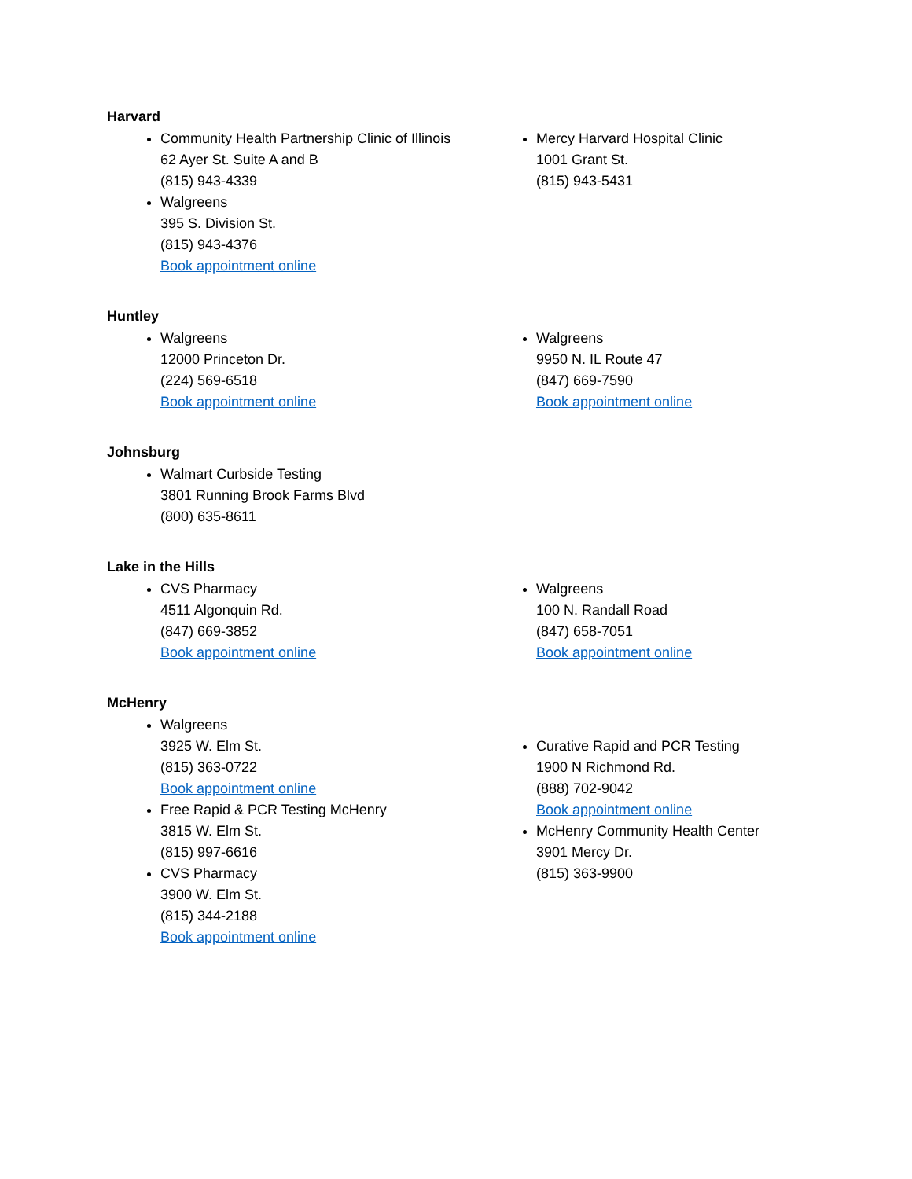Harvard
Community Health Partnership Clinic of Illinois
62 Ayer St. Suite A and B
(815) 943-4339
Walgreens
395 S. Division St.
(815) 943-4376
Book appointment online
Mercy Harvard Hospital Clinic
1001 Grant St.
(815) 943-5431
Huntley
Walgreens
12000 Princeton Dr.
(224) 569-6518
Book appointment online
Walgreens
9950 N. IL Route 47
(847) 669-7590
Book appointment online
Johnsburg
Walmart Curbside Testing
3801 Running Brook Farms Blvd
(800) 635-8611
Lake in the Hills
CVS Pharmacy
4511 Algonquin Rd.
(847) 669-3852
Book appointment online
Walgreens
100 N. Randall Road
(847) 658-7051
Book appointment online
McHenry
Walgreens
3925 W. Elm St.
(815) 363-0722
Book appointment online
Free Rapid & PCR Testing McHenry
3815 W. Elm St.
(815) 997-6616
CVS Pharmacy
3900 W. Elm St.
(815) 344-2188
Book appointment online
Curative Rapid and PCR Testing
1900 N Richmond Rd.
(888) 702-9042
Book appointment online
McHenry Community Health Center
3901 Mercy Dr.
(815) 363-9900